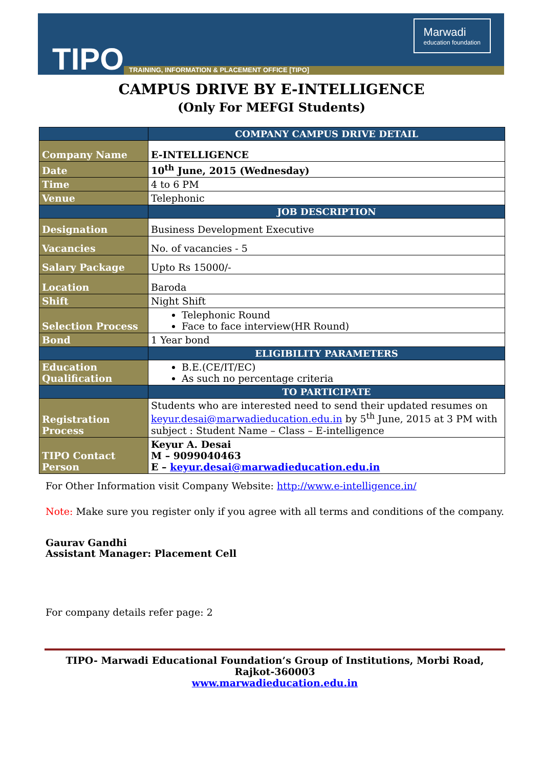TIPO
TRAINING, INFORMATION & PLACEMENT OFFICE [TIPO]
Marwadi
education foundation
CAMPUS DRIVE BY E-INTELLIGENCE
(Only For MEFGI Students)
| | COMPANY CAMPUS DRIVE DETAIL |
| --- | --- |
| Company Name | E-INTELLIGENCE |
| Date | 10<sup>th</sup> June, 2015 (Wednesday) |
| Time | 4 to 6 PM |
| Venue | Telephonic |
| | JOB DESCRIPTION |
| Designation | Business Development Executive |
| Vacancies | No. of vacancies - 5 |
| Salary Package | Upto Rs 15000/- |
| Location | Baroda |
| Shift | Night Shift |
| Selection Process | Telephonic Round Face to face interview(HR Round) |
| Bond | 1 Year bond |
| | ELIGIBILITY PARAMETERS |
| Education Qualification | B.E.(CE/IT/EC) As such no percentage criteria |
| | TO PARTICIPATE |
| Registration Process | Students who are interested need to send their updated resumes on keyur.desai@marwadieducation.edu.in by 5<sup>th</sup> June, 2015 at 3 PM with subject : Student Name – Class – E-intelligence |
| TIPO Contact Person | Keyur A. Desai M – 9099040463 E – keyur.desai@marwadieducation.edu.in |
For Other Information visit Company Website: http://www.e-intelligence.in/
Note: Make sure you register only if you agree with all terms and conditions of the company.
Gaurav Gandhi
Assistant Manager: Placement Cell
For company details refer page: 2
TIPO- Marwadi Educational Foundation’s Group of Institutions, Morbi Road, Rajkot-360003
www.marwadieducation.edu.in